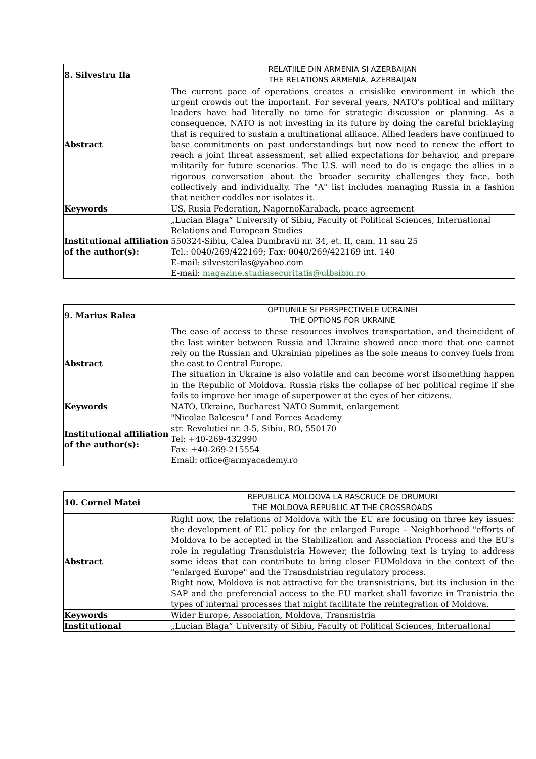| 8. Silvestru Ila | RELATIILE DIN ARMENIA SI AZERBAIJAN THE RELATIONS ARMENIA, AZERBAIJAN |
| Abstract | The current pace of operations creates a crisislike environment in which the urgent crowds out the important. For several years, NATO's political and military leaders have had literally no time for strategic discussion or planning. As a consequence, NATO is not investing in its future by doing the careful bricklaying that is required to sustain a multinational alliance. Allied leaders have continued to base commitments on past understandings but now need to renew the effort to reach a joint threat assessment, set allied expectations for behavior, and prepare militarily for future scenarios. The U.S. will need to do is engage the allies in a rigorous conversation about the broader security challenges they face, both collectively and individually. The "A" list includes managing Russia in a fashion that neither coddles nor isolates it. |
| Keywords | US, Rusia Federation, NagornoKaraback, peace agreement |
| Institutional affiliation of the author(s): | „Lucian Blaga” University of Sibiu, Faculty of Political Sciences, International Relations and European Studies 550324-Sibiu, Calea Dumbravii nr. 34, et. II, cam. 11 sau 25 Tel.: 0040/269/422169; Fax: 0040/269/422169 int. 140 E-mail: silvesterilas@yahoo.com E-mail: magazine.studiasecuritatis@ulbsibiu.ro |
| 9. Marius Ralea | OPTIUNILE SI PERSPECTIVELE UCRAINEI THE OPTIONS FOR UKRAINE |
| Abstract | The ease of access to these resources involves transportation, and theincident of the last winter between Russia and Ukraine showed once more that one cannot rely on the Russian and Ukrainian pipelines as the sole means to convey fuels from the east to Central Europe. The situation in Ukraine is also volatile and can become worst ifsomething happen in the Republic of Moldova. Russia risks the collapse of her political regime if she fails to improve her image of superpower at the eyes of her citizens. |
| Keywords | NATO, Ukraine, Bucharest NATO Summit, enlargement |
| Institutional affiliation of the author(s): | "Nicolae Balcescu" Land Forces Academy str. Revolutiei nr. 3-5, Sibiu, RO, 550170 Tel: +40-269-432990 Fax: +40-269-215554 Email: office@armyacademy.ro |
| 10. Cornel Matei | REPUBLICA MOLDOVA LA RASCRUCE DE DRUMURI THE MOLDOVA REPUBLIC AT THE CROSSROADS |
| Abstract | Right now, the relations of Moldova with the EU are focusing on three key issues: the development of EU policy for the enlarged Europe – Neighborhood "efforts of Moldova to be accepted in the Stabilization and Association Process and the EU's role in regulating Transdnistria However, the following text is trying to address some ideas that can contribute to bring closer EUMoldova in the context of the "enlarged Europe" and the Transdnistrian regulatory process. Right now, Moldova is not attractive for the transnistrians, but its inclusion in the SAP and the preferencial access to the EU market shall favorize in Tranistria the types of internal processes that might facilitate the reintegration of Moldova. |
| Keywords | Wider Europe, Association, Moldova, Transnistria |
| Institutional | „Lucian Blaga” University of Sibiu, Faculty of Political Sciences, International |